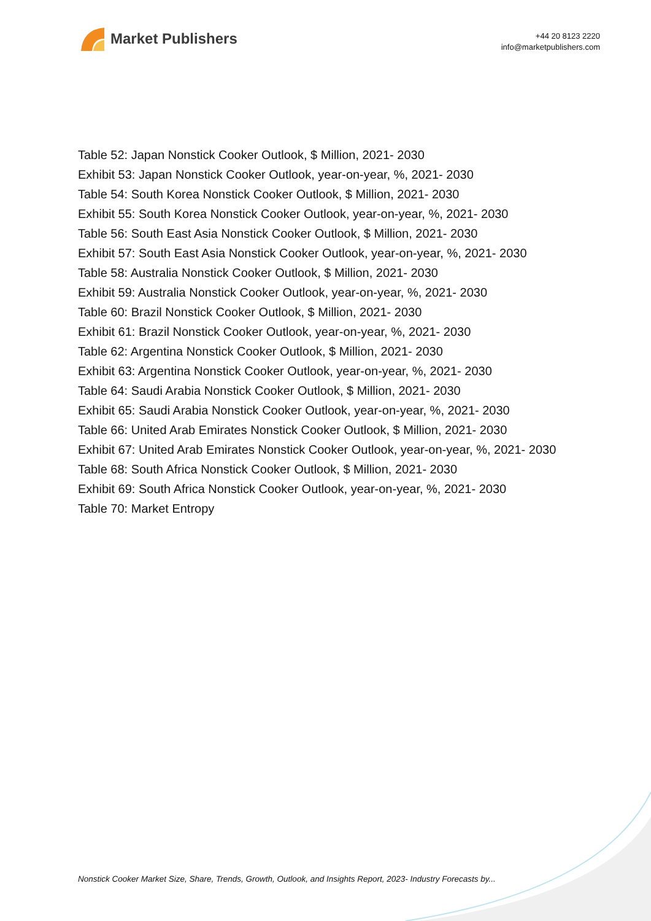Market Publishers
+44 20 8123 2220
info@marketpublishers.com
Table 52: Japan Nonstick Cooker Outlook, $ Million, 2021- 2030
Exhibit 53: Japan Nonstick Cooker Outlook, year-on-year, %, 2021- 2030
Table 54: South Korea Nonstick Cooker Outlook, $ Million, 2021- 2030
Exhibit 55: South Korea Nonstick Cooker Outlook, year-on-year, %, 2021- 2030
Table 56: South East Asia Nonstick Cooker Outlook, $ Million, 2021- 2030
Exhibit 57: South East Asia Nonstick Cooker Outlook, year-on-year, %, 2021- 2030
Table 58: Australia Nonstick Cooker Outlook, $ Million, 2021- 2030
Exhibit 59: Australia Nonstick Cooker Outlook, year-on-year, %, 2021- 2030
Table 60: Brazil Nonstick Cooker Outlook, $ Million, 2021- 2030
Exhibit 61: Brazil Nonstick Cooker Outlook, year-on-year, %, 2021- 2030
Table 62: Argentina Nonstick Cooker Outlook, $ Million, 2021- 2030
Exhibit 63: Argentina Nonstick Cooker Outlook, year-on-year, %, 2021- 2030
Table 64: Saudi Arabia Nonstick Cooker Outlook, $ Million, 2021- 2030
Exhibit 65: Saudi Arabia Nonstick Cooker Outlook, year-on-year, %, 2021- 2030
Table 66: United Arab Emirates Nonstick Cooker Outlook, $ Million, 2021- 2030
Exhibit 67: United Arab Emirates Nonstick Cooker Outlook, year-on-year, %, 2021- 2030
Table 68: South Africa Nonstick Cooker Outlook, $ Million, 2021- 2030
Exhibit 69: South Africa Nonstick Cooker Outlook, year-on-year, %, 2021- 2030
Table 70: Market Entropy
Nonstick Cooker Market Size, Share, Trends, Growth, Outlook, and Insights Report, 2023- Industry Forecasts by...